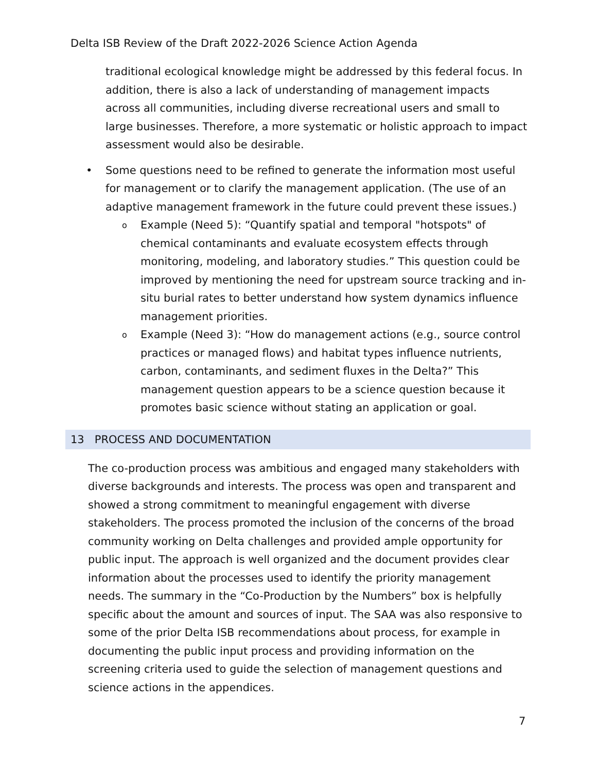Delta ISB Review of the Draft 2022-2026 Science Action Agenda
traditional ecological knowledge might be addressed by this federal focus. In addition, there is also a lack of understanding of management impacts across all communities, including diverse recreational users and small to large businesses. Therefore, a more systematic or holistic approach to impact assessment would also be desirable.
• Some questions need to be refined to generate the information most useful for management or to clarify the management application. (The use of an adaptive management framework in the future could prevent these issues.)
o Example (Need 5): “Quantify spatial and temporal "hotspots" of chemical contaminants and evaluate ecosystem effects through monitoring, modeling, and laboratory studies.” This question could be improved by mentioning the need for upstream source tracking and in-situ burial rates to better understand how system dynamics influence management priorities.
o Example (Need 3): “How do management actions (e.g., source control practices or managed flows) and habitat types influence nutrients, carbon, contaminants, and sediment fluxes in the Delta?” This management question appears to be a science question because it promotes basic science without stating an application or goal.
13 PROCESS AND DOCUMENTATION
The co-production process was ambitious and engaged many stakeholders with diverse backgrounds and interests. The process was open and transparent and showed a strong commitment to meaningful engagement with diverse stakeholders. The process promoted the inclusion of the concerns of the broad community working on Delta challenges and provided ample opportunity for public input. The approach is well organized and the document provides clear information about the processes used to identify the priority management needs. The summary in the “Co-Production by the Numbers” box is helpfully specific about the amount and sources of input. The SAA was also responsive to some of the prior Delta ISB recommendations about process, for example in documenting the public input process and providing information on the screening criteria used to guide the selection of management questions and science actions in the appendices.
7